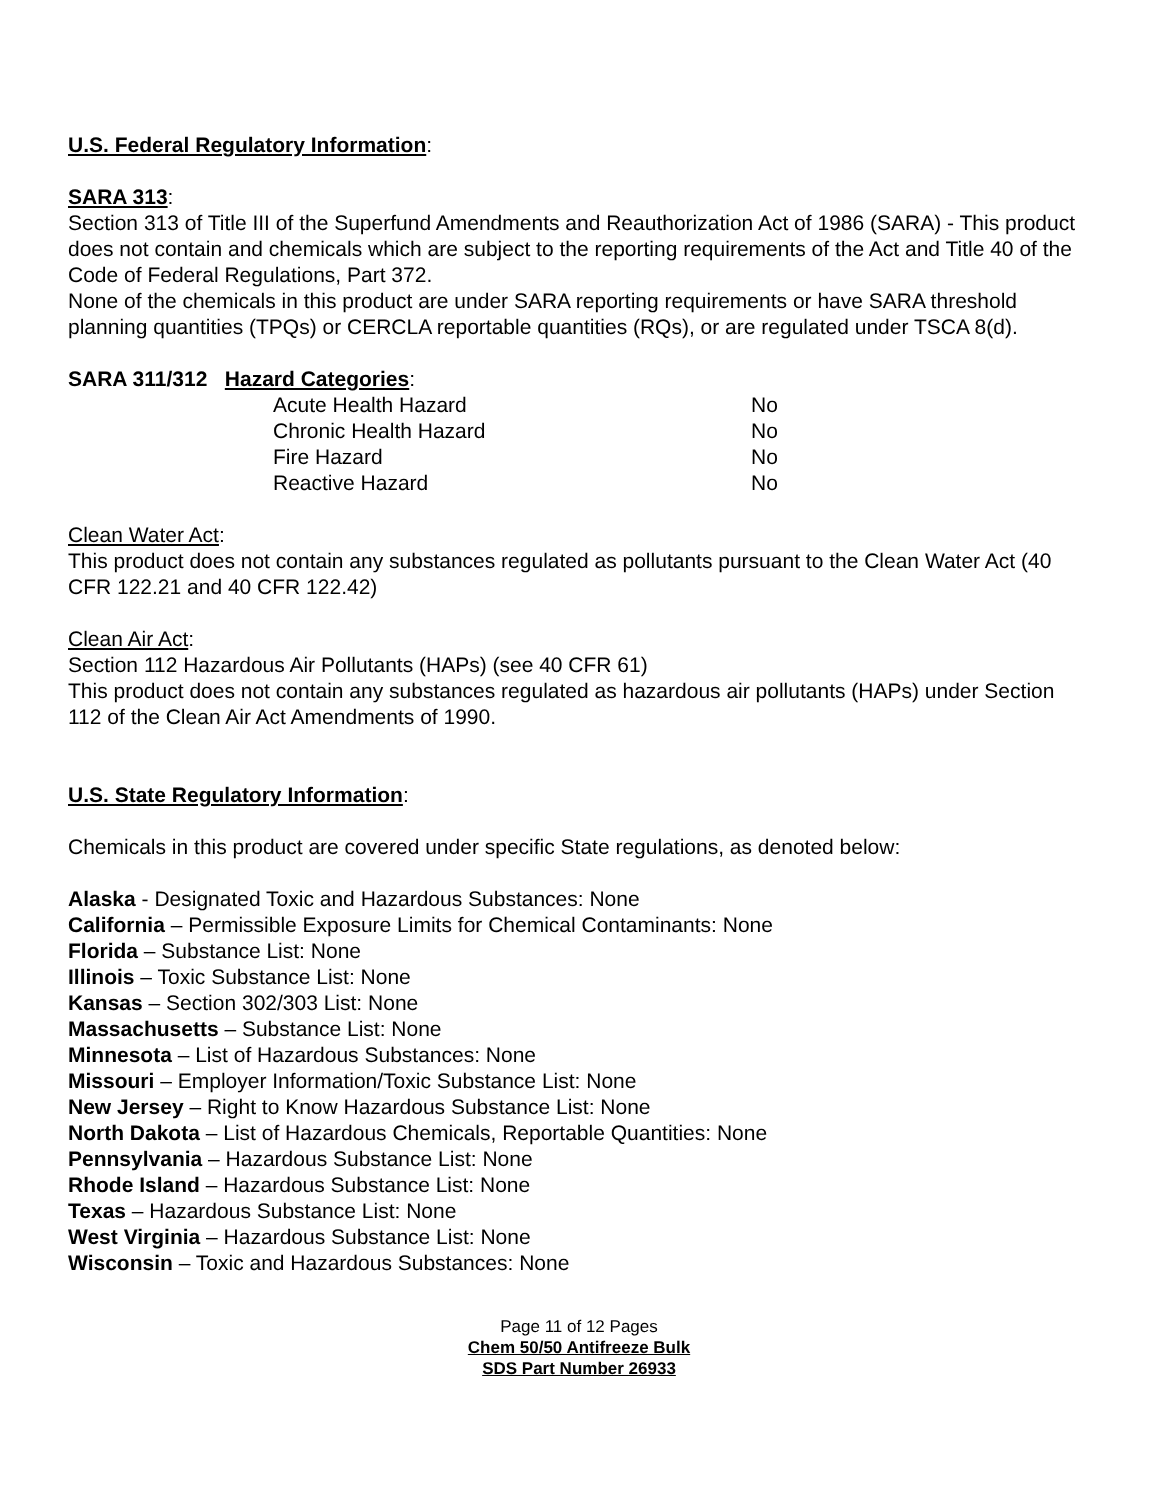U.S. Federal Regulatory Information:
SARA 313:
Section 313 of Title III of the Superfund Amendments and Reauthorization Act of 1986 (SARA) - This product does not contain and chemicals which are subject to the reporting requirements of the Act and Title 40 of the Code of Federal Regulations, Part 372.
None of the chemicals in this product are under SARA reporting requirements or have SARA threshold planning quantities (TPQs) or CERCLA reportable quantities (RQs), or are regulated under TSCA 8(d).
SARA 311/312 Hazard Categories:
| | Acute Health Hazard | No |
| | Chronic Health Hazard | No |
| | Fire Hazard | No |
| | Reactive Hazard | No |
Clean Water Act:
This product does not contain any substances regulated as pollutants pursuant to the Clean Water Act (40 CFR 122.21 and 40 CFR 122.42)
Clean Air Act:
Section 112 Hazardous Air Pollutants (HAPs) (see 40 CFR 61)
This product does not contain any substances regulated as hazardous air pollutants (HAPs) under Section 112 of the Clean Air Act Amendments of 1990.
U.S. State Regulatory Information:
Chemicals in this product are covered under specific State regulations, as denoted below:
Alaska - Designated Toxic and Hazardous Substances: None
California – Permissible Exposure Limits for Chemical Contaminants: None
Florida – Substance List: None
Illinois – Toxic Substance List: None
Kansas – Section 302/303 List: None
Massachusetts – Substance List: None
Minnesota – List of Hazardous Substances: None
Missouri – Employer Information/Toxic Substance List: None
New Jersey – Right to Know Hazardous Substance List: None
North Dakota – List of Hazardous Chemicals, Reportable Quantities: None
Pennsylvania – Hazardous Substance List: None
Rhode Island – Hazardous Substance List: None
Texas – Hazardous Substance List: None
West Virginia – Hazardous Substance List: None
Wisconsin – Toxic and Hazardous Substances: None
Page 11 of 12 Pages
Chem 50/50 Antifreeze Bulk
SDS Part Number 26933